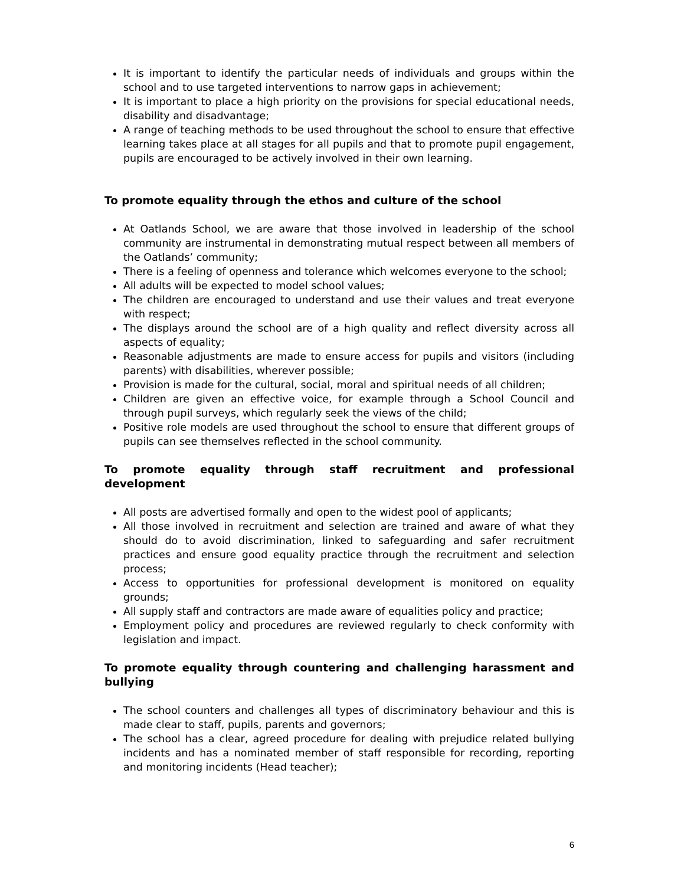It is important to identify the particular needs of individuals and groups within the school and to use targeted interventions to narrow gaps in achievement;
It is important to place a high priority on the provisions for special educational needs, disability and disadvantage;
A range of teaching methods to be used throughout the school to ensure that effective learning takes place at all stages for all pupils and that to promote pupil engagement, pupils are encouraged to be actively involved in their own learning.
To promote equality through the ethos and culture of the school
At Oatlands School, we are aware that those involved in leadership of the school community are instrumental in demonstrating mutual respect between all members of the Oatlands’ community;
There is a feeling of openness and tolerance which welcomes everyone to the school;
All adults will be expected to model school values;
The children are encouraged to understand and use their values and treat everyone with respect;
The displays around the school are of a high quality and reflect diversity across all aspects of equality;
Reasonable adjustments are made to ensure access for pupils and visitors (including parents) with disabilities, wherever possible;
Provision is made for the cultural, social, moral and spiritual needs of all children;
Children are given an effective voice, for example through a School Council and through pupil surveys, which regularly seek the views of the child;
Positive role models are used throughout the school to ensure that different groups of pupils can see themselves reflected in the school community.
To promote equality through staff recruitment and professional development
All posts are advertised formally and open to the widest pool of applicants;
All those involved in recruitment and selection are trained and aware of what they should do to avoid discrimination, linked to safeguarding and safer recruitment practices and ensure good equality practice through the recruitment and selection process;
Access to opportunities for professional development is monitored on equality grounds;
All supply staff and contractors are made aware of equalities policy and practice;
Employment policy and procedures are reviewed regularly to check conformity with legislation and impact.
To promote equality through countering and challenging harassment and bullying
The school counters and challenges all types of discriminatory behaviour and this is made clear to staff, pupils, parents and governors;
The school has a clear, agreed procedure for dealing with prejudice related bullying incidents and has a nominated member of staff responsible for recording, reporting and monitoring incidents (Head teacher);
6